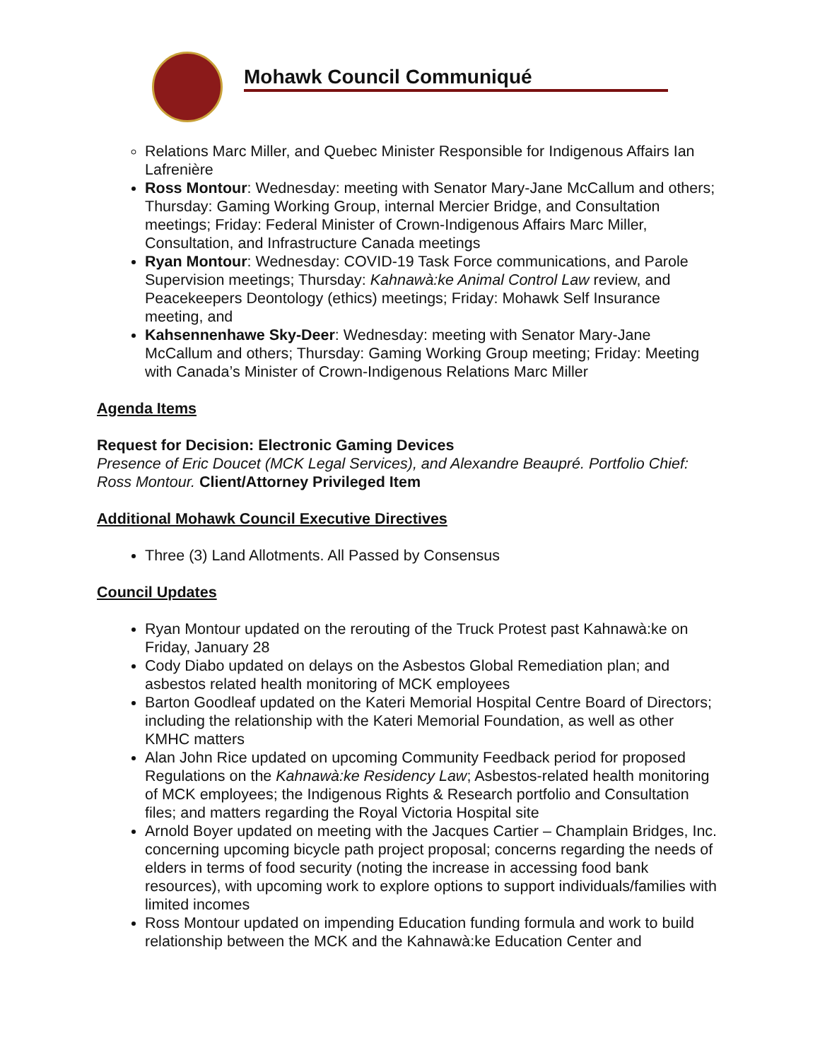Mohawk Council Communiqué
Relations Marc Miller, and Quebec Minister Responsible for Indigenous Affairs Ian Lafrenière
Ross Montour: Wednesday: meeting with Senator Mary-Jane McCallum and others; Thursday: Gaming Working Group, internal Mercier Bridge, and Consultation meetings; Friday: Federal Minister of Crown-Indigenous Affairs Marc Miller, Consultation, and Infrastructure Canada meetings
Ryan Montour: Wednesday: COVID-19 Task Force communications, and Parole Supervision meetings; Thursday: Kahnawà:ke Animal Control Law review, and Peacekeepers Deontology (ethics) meetings; Friday: Mohawk Self Insurance meeting, and
Kahsennenhawe Sky-Deer: Wednesday: meeting with Senator Mary-Jane McCallum and others; Thursday: Gaming Working Group meeting; Friday: Meeting with Canada’s Minister of Crown-Indigenous Relations Marc Miller
Agenda Items
Request for Decision: Electronic Gaming Devices
Presence of Eric Doucet (MCK Legal Services), and Alexandre Beaupré. Portfolio Chief: Ross Montour. Client/Attorney Privileged Item
Additional Mohawk Council Executive Directives
Three (3) Land Allotments. All Passed by Consensus
Council Updates
Ryan Montour updated on the rerouting of the Truck Protest past Kahnawà:ke on Friday, January 28
Cody Diabo updated on delays on the Asbestos Global Remediation plan; and asbestos related health monitoring of MCK employees
Barton Goodleaf updated on the Kateri Memorial Hospital Centre Board of Directors; including the relationship with the Kateri Memorial Foundation, as well as other KMHC matters
Alan John Rice updated on upcoming Community Feedback period for proposed Regulations on the Kahnawà:ke Residency Law; Asbestos-related health monitoring of MCK employees; the Indigenous Rights & Research portfolio and Consultation files; and matters regarding the Royal Victoria Hospital site
Arnold Boyer updated on meeting with the Jacques Cartier – Champlain Bridges, Inc. concerning upcoming bicycle path project proposal; concerns regarding the needs of elders in terms of food security (noting the increase in accessing food bank resources), with upcoming work to explore options to support individuals/families with limited incomes
Ross Montour updated on impending Education funding formula and work to build relationship between the MCK and the Kahnawà:ke Education Center and